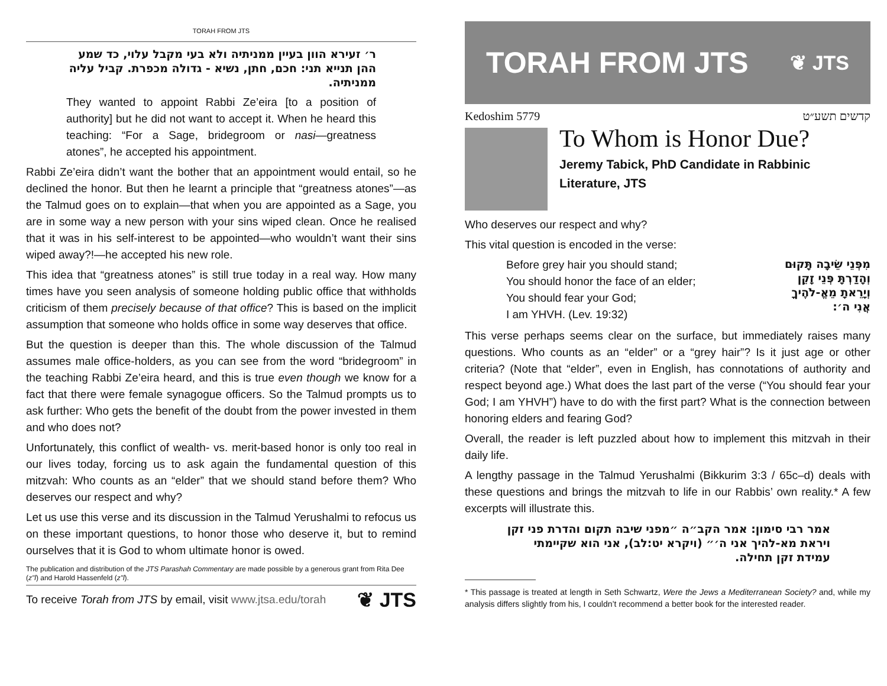TORAH FROM JTS
ר׳ זעירא הוון בעיין ממניתיה ולא בעי מקבל עלוי, כד שמע ההן תנייא תני: חכם, חתן, נשיא - גדולה מכפרת. קביל עליה ממניתיה.
They wanted to appoint Rabbi Ze’eira [to a position of authority] but he did not want to accept it. When he heard this teaching: “For a Sage, bridegroom or nasi—greatness atones”, he accepted his appointment.
Rabbi Ze’eira didn’t want the bother that an appointment would entail, so he declined the honor. But then he learnt a principle that “greatness atones”—as the Talmud goes on to explain—that when you are appointed as a Sage, you are in some way a new person with your sins wiped clean. Once he realised that it was in his self-interest to be appointed—who wouldn’t want their sins wiped away?!—he accepted his new role.
This idea that “greatness atones” is still true today in a real way. How many times have you seen analysis of someone holding public office that withholds criticism of them precisely because of that office? This is based on the implicit assumption that someone who holds office in some way deserves that office.
But the question is deeper than this. The whole discussion of the Talmud assumes male office-holders, as you can see from the word “bridegroom” in the teaching Rabbi Ze’eira heard, and this is true even though we know for a fact that there were female synagogue officers. So the Talmud prompts us to ask further: Who gets the benefit of the doubt from the power invested in them and who does not?
Unfortunately, this conflict of wealth- vs. merit-based honor is only too real in our lives today, forcing us to ask again the fundamental question of this mitzvah: Who counts as an “elder” that we should stand before them? Who deserves our respect and why?
Let us use this verse and its discussion in the Talmud Yerushalmi to refocus us on these important questions, to honor those who deserve it, but to remind ourselves that it is God to whom ultimate honor is owed.
The publication and distribution of the JTS Parashah Commentary are made possible by a generous grant from Rita Dee (z"l) and Harold Hassenfeld (z"l).
To receive Torah from JTS by email, visit www.jtsa.edu/torah ❦ JTS
TORAH FROM JTS ❦ JTS
Kedoshim 5779 קדשים תשע״ט
To Whom is Honor Due?
Jeremy Tabick, PhD Candidate in Rabbinic Literature, JTS
Who deserves our respect and why?
This vital question is encoded in the verse:
Before grey hair you should stand;
You should honor the face of an elder;
You should fear your God;
I am YHVH. (Lev. 19:32)
מִפְּנֵי שֵׂיבָה תָּקוּם
וְהָדַרְתָּ פְּנֵי זָקֵן
וְיָרֵאתָ מֵאֱ-לֹהֶיךָ
אֲנִי ה׳:
This verse perhaps seems clear on the surface, but immediately raises many questions. Who counts as an “elder” or a “grey hair”? Is it just age or other criteria? (Note that “elder”, even in English, has connotations of authority and respect beyond age.) What does the last part of the verse (“You should fear your God; I am YHVH”) have to do with the first part? What is the connection between honoring elders and fearing God?
Overall, the reader is left puzzled about how to implement this mitzvah in their daily life.
A lengthy passage in the Talmud Yerushalmi (Bikkurim 3:3 / 65c–d) deals with these questions and brings the mitzvah to life in our Rabbis’ own reality.* A few excerpts will illustrate this.
אמר רבי סימון: אמר הקב״ה ״מפני שיבה תקום והדרת פני זקן ויראת מא-להיך אני ה׳״ (ויקרא יט:לב), אני הוא שקיימתי עמידת זקן תחילה.
* This passage is treated at length in Seth Schwartz, Were the Jews a Mediterranean Society? and, while my analysis differs slightly from his, I couldn’t recommend a better book for the interested reader.